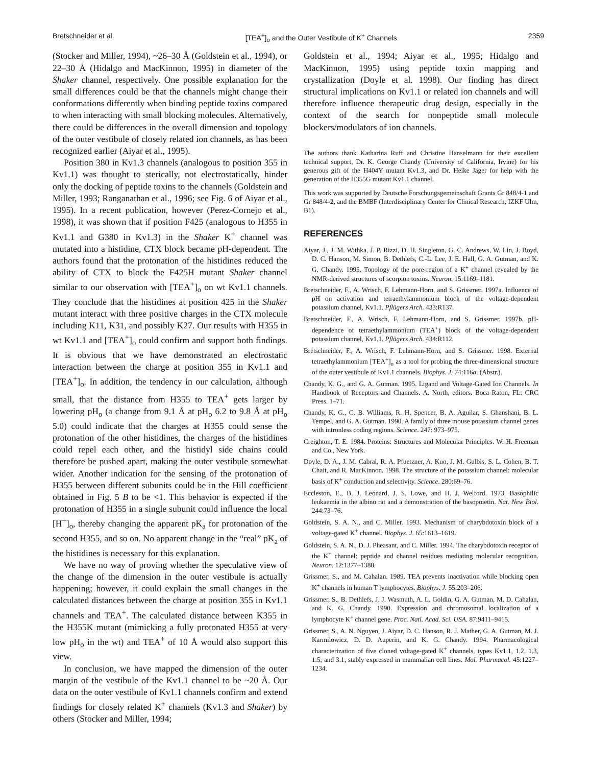Bretschneider et al. [TEA<sup>+</sup>]<sub>o</sub> and the Outer Vestibule of K<sup>+</sup> Channels 2359
(Stocker and Miller, 1994), ~26–30 Å (Goldstein et al., 1994), or 22–30 Å (Hidalgo and MacKinnon, 1995) in diameter of the Shaker channel, respectively. One possible explanation for the small differences could be that the channels might change their conformations differently when binding peptide toxins compared to when interacting with small blocking molecules. Alternatively, there could be differences in the overall dimension and topology of the outer vestibule of closely related ion channels, as has been recognized earlier (Aiyar et al., 1995).
Position 380 in Kv1.3 channels (analogous to position 355 in Kv1.1) was thought to sterically, not electrostatically, hinder only the docking of peptide toxins to the channels (Goldstein and Miller, 1993; Ranganathan et al., 1996; see Fig. 6 of Aiyar et al., 1995). In a recent publication, however (Perez-Cornejo et al., 1998), it was shown that if position F425 (analogous to H355 in Kv1.1 and G380 in Kv1.3) in the Shaker K<sup>+</sup> channel was mutated into a histidine, CTX block became pH-dependent. The authors found that the protonation of the histidines reduced the ability of CTX to block the F425H mutant Shaker channel similar to our observation with [TEA<sup>+</sup>]<sub>o</sub> on wt Kv1.1 channels. They conclude that the histidines at position 425 in the Shaker mutant interact with three positive charges in the CTX molecule including K11, K31, and possibly K27. Our results with H355 in wt Kv1.1 and [TEA<sup>+</sup>]<sub>o</sub> could confirm and support both findings. It is obvious that we have demonstrated an electrostatic interaction between the charge at position 355 in Kv1.1 and [TEA<sup>+</sup>]<sub>o</sub>. In addition, the tendency in our calculation, although small, that the distance from H355 to TEA<sup>+</sup> gets larger by lowering pH<sub>o</sub> (a change from 9.1 Å at pH<sub>o</sub> 6.2 to 9.8 Å at pH<sub>o</sub> 5.0) could indicate that the charges at H355 could sense the protonation of the other histidines, the charges of the histidines could repel each other, and the histidyl side chains could therefore be pushed apart, making the outer vestibule somewhat wider. Another indication for the sensing of the protonation of H355 between different subunits could be in the Hill coefficient obtained in Fig. 5 B to be <1. This behavior is expected if the protonation of H355 in a single subunit could influence the local [H<sup>+</sup>]<sub>o</sub>, thereby changing the apparent pK<sub>a</sub> for protonation of the second H355, and so on. No apparent change in the “real” pK<sub>a</sub> of the histidines is necessary for this explanation.
We have no way of proving whether the speculative view of the change of the dimension in the outer vestibule is actually happening; however, it could explain the small changes in the calculated distances between the charge at position 355 in Kv1.1 channels and TEA<sup>+</sup>. The calculated distance between K355 in the H355K mutant (mimicking a fully protonated H355 at very low pH<sub>o</sub> in the wt) and TEA<sup>+</sup> of 10 Å would also support this view.
In conclusion, we have mapped the dimension of the outer margin of the vestibule of the Kv1.1 channel to be ~20 Å. Our data on the outer vestibule of Kv1.1 channels confirm and extend findings for closely related K<sup>+</sup> channels (Kv1.3 and Shaker) by others (Stocker and Miller, 1994;
Goldstein et al., 1994; Aiyar et al., 1995; Hidalgo and MacKinnon, 1995) using peptide toxin mapping and crystallization (Doyle et al. 1998). Our finding has direct structural implications on Kv1.1 or related ion channels and will therefore influence therapeutic drug design, especially in the context of the search for nonpeptide small molecule blockers/modulators of ion channels.
The authors thank Katharina Ruff and Christine Hanselmann for their excellent technical support, Dr. K. George Chandy (University of California, Irvine) for his generous gift of the H404Y mutant Kv1.3, and Dr. Heike Jäger for help with the generation of the H355G mutant Kv1.1 channel.
This work was supported by Deutsche Forschungsgemeinschaft Grants Gr 848/4-1 and Gr 848/4-2, and the BMBF (Interdisciplinary Center for Clinical Research, IZKF Ulm, B1).
REFERENCES
Aiyar, J., J. M. Withka, J. P. Rizzi, D. H. Singleton, G. C. Andrews, W. Lin, J. Boyd, D. C. Hanson, M. Simon, B. Dethlefs, C.-L. Lee, J. E. Hall, G. A. Gutman, and K. G. Chandy. 1995. Topology of the pore-region of a K<sup>+</sup> channel revealed by the NMR-derived structures of scorpion toxins. Neuron. 15:1169–1181.
Bretschneider, F., A. Wrisch, F. Lehmann-Horn, and S. Grissmer. 1997a. Influence of pH on activation and tetraethylammonium block of the voltage-dependent potassium channel, Kv1.1. Pflügers Arch. 433:R137.
Bretschneider, F., A. Wrisch, F. Lehmann-Horn, and S. Grissmer. 1997b. pH-dependence of tetraethylammonium (TEA<sup>+</sup>) block of the voltage-dependent potassium channel, Kv1.1. Pflügers Arch. 434:R112.
Bretschneider, F., A. Wrisch, F. Lehmann-Horn, and S. Grissmer. 1998. External tetraethylammonium [TEA<sup>+</sup>]<sub>o</sub> as a tool for probing the three-dimensional structure of the outer vestibule of Kv1.1 channels. Biophys. J. 74:116a. (Abstr.).
Chandy, K. G., and G. A. Gutman. 1995. Ligand and Voltage-Gated Ion Channels. In Handbook of Receptors and Channels. A. North, editors. Boca Raton, FL: CRC Press. 1–71.
Chandy, K. G., C. B. Williams, R. H. Spencer, B. A. Aguilar, S. Ghanshani, B. L. Tempel, and G. A. Gutman. 1990. A family of three mouse potassium channel genes with intronless coding regions. Science. 247: 973–975.
Creighton, T. E. 1984. Proteins: Structures and Molecular Principles. W. H. Freeman and Co., New York.
Doyle, D. A., J. M. Cabral, R. A. Pfuetzner, A. Kuo, J. M. Gulbis, S. L. Cohen, B. T. Chait, and R. MacKinnon. 1998. The structure of the potassium channel: molecular basis of K<sup>+</sup> conduction and selectivity. Science. 280:69–76.
Eccleston, E., B. J. Leonard, J. S. Lowe, and H. J. Welford. 1973. Basophilic leukaemia in the albino rat and a demonstration of the basopoietin. Nat. New Biol. 244:73–76.
Goldstein, S. A. N., and C. Miller. 1993. Mechanism of charybdotoxin block of a voltage-gated K<sup>+</sup> channel. Biophys. J. 65:1613–1619.
Goldstein, S. A. N., D. J. Pheasant, and C. Miller. 1994. The charybdotoxin receptor of the K<sup>+</sup> channel: peptide and channel residues mediating molecular recognition. Neuron. 12:1377–1388.
Grissmer, S., and M. Cahalan. 1989. TEA prevents inactivation while blocking open K<sup>+</sup> channels in human T lymphocytes. Biophys. J. 55:203–206.
Grissmer, S., B. Dethlefs, J. J. Wasmuth, A. L. Goldin, G. A. Gutman, M. D. Cahalan, and K. G. Chandy. 1990. Expression and chromosomal localization of a lymphocyte K<sup>+</sup> channel gene. Proc. Natl. Acad. Sci. USA. 87:9411–9415.
Grissmer, S., A. N. Nguyen, J. Aiyar, D. C. Hanson, R. J. Mather, G. A. Gutman, M. J. Karmilowicz, D. D. Auperin, and K. G. Chandy. 1994. Pharmacological characterization of five cloned voltage-gated K<sup>+</sup> channels, types Kv1.1, 1.2, 1.3, 1.5, and 3.1, stably expressed in mammalian cell lines. Mol. Pharmacol. 45:1227–1234.